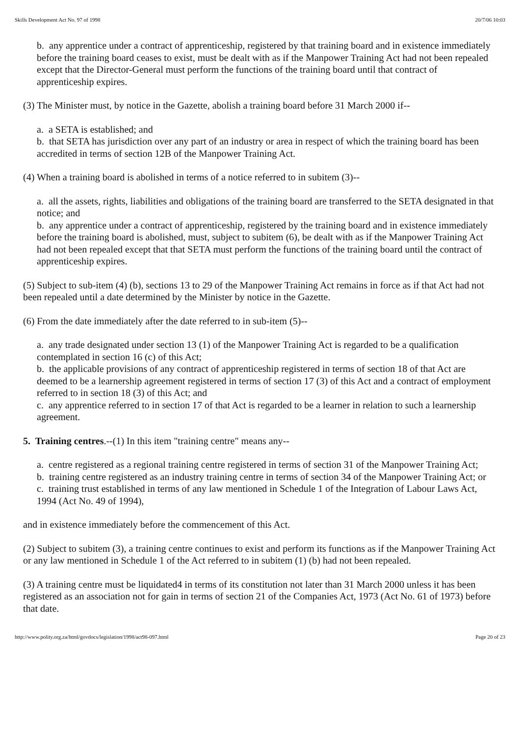Skills Development Act No. 97 of 1998 20/7/06 10:03
b. any apprentice under a contract of apprenticeship, registered by that training board and in existence immediately before the training board ceases to exist, must be dealt with as if the Manpower Training Act had not been repealed except that the Director-General must perform the functions of the training board until that contract of apprenticeship expires.
(3) The Minister must, by notice in the Gazette, abolish a training board before 31 March 2000 if--
a. a SETA is established; and
b. that SETA has jurisdiction over any part of an industry or area in respect of which the training board has been accredited in terms of section 12B of the Manpower Training Act.
(4) When a training board is abolished in terms of a notice referred to in subitem (3)--
a. all the assets, rights, liabilities and obligations of the training board are transferred to the SETA designated in that notice; and
b. any apprentice under a contract of apprenticeship, registered by the training board and in existence immediately before the training board is abolished, must, subject to subitem (6), be dealt with as if the Manpower Training Act had not been repealed except that that SETA must perform the functions of the training board until the contract of apprenticeship expires.
(5) Subject to sub-item (4) (b), sections 13 to 29 of the Manpower Training Act remains in force as if that Act had not been repealed until a date determined by the Minister by notice in the Gazette.
(6) From the date immediately after the date referred to in sub-item (5)--
a. any trade designated under section 13 (1) of the Manpower Training Act is regarded to be a qualification contemplated in section 16 (c) of this Act;
b. the applicable provisions of any contract of apprenticeship registered in terms of section 18 of that Act are deemed to be a learnership agreement registered in terms of section 17 (3) of this Act and a contract of employment referred to in section 18 (3) of this Act; and
c. any apprentice referred to in section 17 of that Act is regarded to be a learner in relation to such a learnership agreement.
5. Training centres.--(1) In this item "training centre" means any--
a. centre registered as a regional training centre registered in terms of section 31 of the Manpower Training Act;
b. training centre registered as an industry training centre in terms of section 34 of the Manpower Training Act; or
c. training trust established in terms of any law mentioned in Schedule 1 of the Integration of Labour Laws Act, 1994 (Act No. 49 of 1994),
and in existence immediately before the commencement of this Act.
(2) Subject to subitem (3), a training centre continues to exist and perform its functions as if the Manpower Training Act or any law mentioned in Schedule 1 of the Act referred to in subitem (1) (b) had not been repealed.
(3) A training centre must be liquidated4 in terms of its constitution not later than 31 March 2000 unless it has been registered as an association not for gain in terms of section 21 of the Companies Act, 1973 (Act No. 61 of 1973) before that date.
http://www.polity.org.za/html/govdocs/legislation/1998/act98-097.html Page 20 of 23